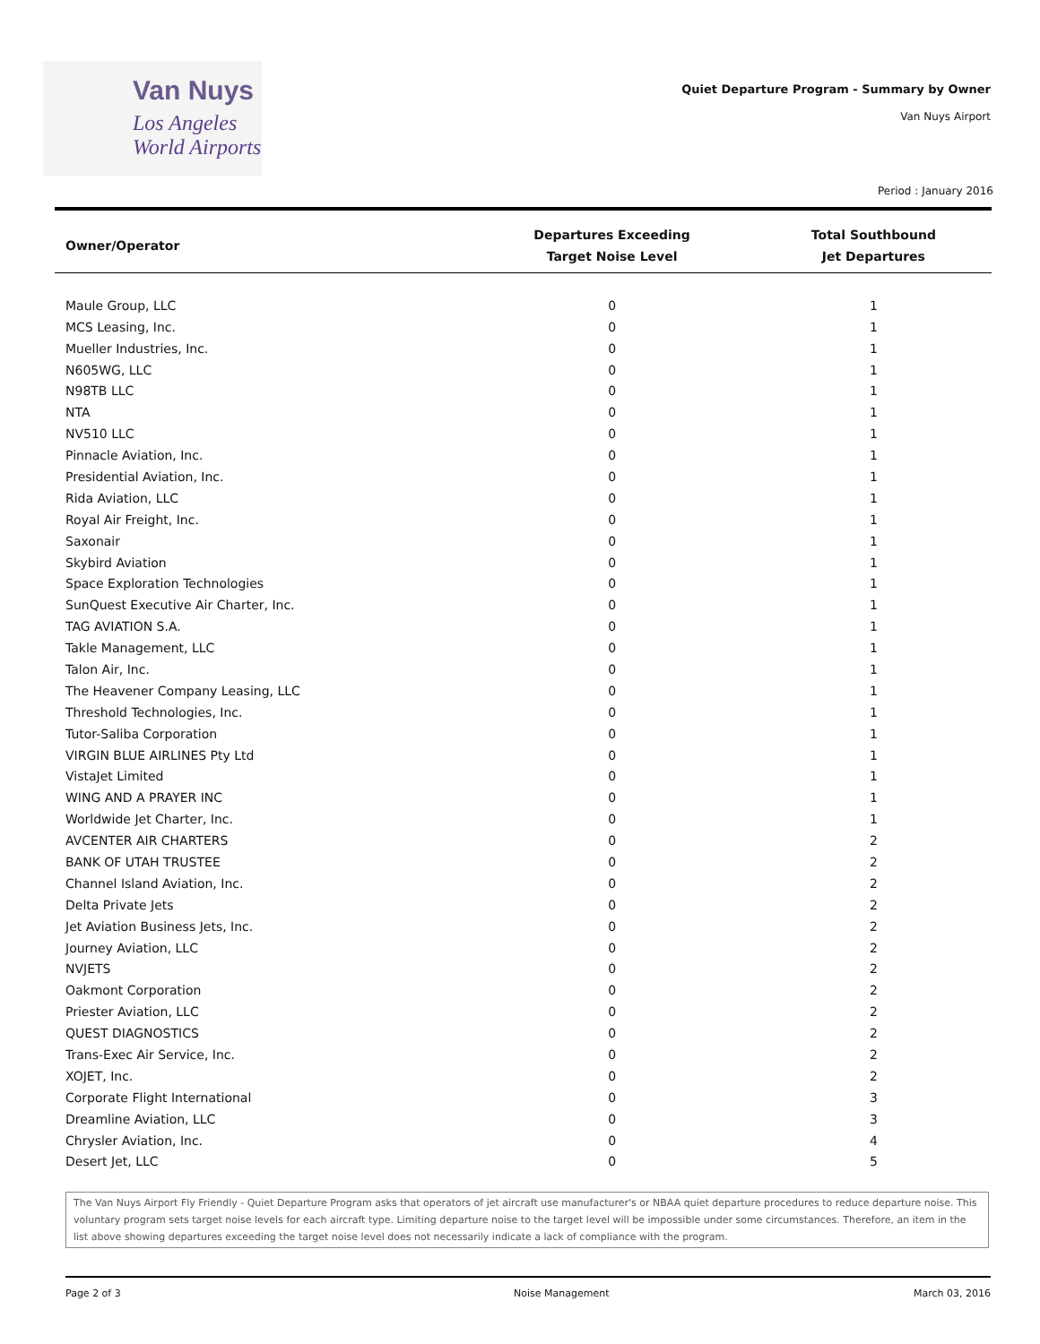Van Nuys
Los Angeles
World Airports
Quiet Departure Program - Summary by Owner
Van Nuys Airport
Period : January 2016
| Owner/Operator | Departures Exceeding Target Noise Level | Total Southbound Jet Departures |
| --- | --- | --- |
| Maule Group, LLC | 0 | 1 |
| MCS Leasing, Inc. | 0 | 1 |
| Mueller Industries, Inc. | 0 | 1 |
| N605WG, LLC | 0 | 1 |
| N98TB LLC | 0 | 1 |
| NTA | 0 | 1 |
| NV510 LLC | 0 | 1 |
| Pinnacle Aviation, Inc. | 0 | 1 |
| Presidential Aviation, Inc. | 0 | 1 |
| Rida Aviation, LLC | 0 | 1 |
| Royal Air Freight, Inc. | 0 | 1 |
| Saxonair | 0 | 1 |
| Skybird Aviation | 0 | 1 |
| Space Exploration Technologies | 0 | 1 |
| SunQuest Executive Air Charter, Inc. | 0 | 1 |
| TAG AVIATION S.A. | 0 | 1 |
| Takle Management, LLC | 0 | 1 |
| Talon Air, Inc. | 0 | 1 |
| The Heavener Company Leasing, LLC | 0 | 1 |
| Threshold Technologies, Inc. | 0 | 1 |
| Tutor-Saliba Corporation | 0 | 1 |
| VIRGIN BLUE AIRLINES Pty Ltd | 0 | 1 |
| VistaJet Limited | 0 | 1 |
| WING AND A PRAYER INC | 0 | 1 |
| Worldwide Jet Charter, Inc. | 0 | 1 |
| AVCENTER AIR CHARTERS | 0 | 2 |
| BANK OF UTAH TRUSTEE | 0 | 2 |
| Channel Island Aviation, Inc. | 0 | 2 |
| Delta Private Jets | 0 | 2 |
| Jet Aviation Business Jets, Inc. | 0 | 2 |
| Journey Aviation, LLC | 0 | 2 |
| NVJETS | 0 | 2 |
| Oakmont Corporation | 0 | 2 |
| Priester Aviation, LLC | 0 | 2 |
| QUEST DIAGNOSTICS | 0 | 2 |
| Trans-Exec Air Service, Inc. | 0 | 2 |
| XOJET, Inc. | 0 | 2 |
| Corporate Flight International | 0 | 3 |
| Dreamline Aviation, LLC | 0 | 3 |
| Chrysler Aviation, Inc. | 0 | 4 |
| Desert Jet, LLC | 0 | 5 |
The Van Nuys Airport Fly Friendly - Quiet Departure Program asks that operators of jet aircraft use manufacturer's or NBAA quiet departure procedures to reduce departure noise. This voluntary program sets target noise levels for each aircraft type. Limiting departure noise to the target level will be impossible under some circumstances. Therefore, an item in the list above showing departures exceeding the target noise level does not necessarily indicate a lack of compliance with the program.
Page 2 of 3 Noise Management March 03, 2016